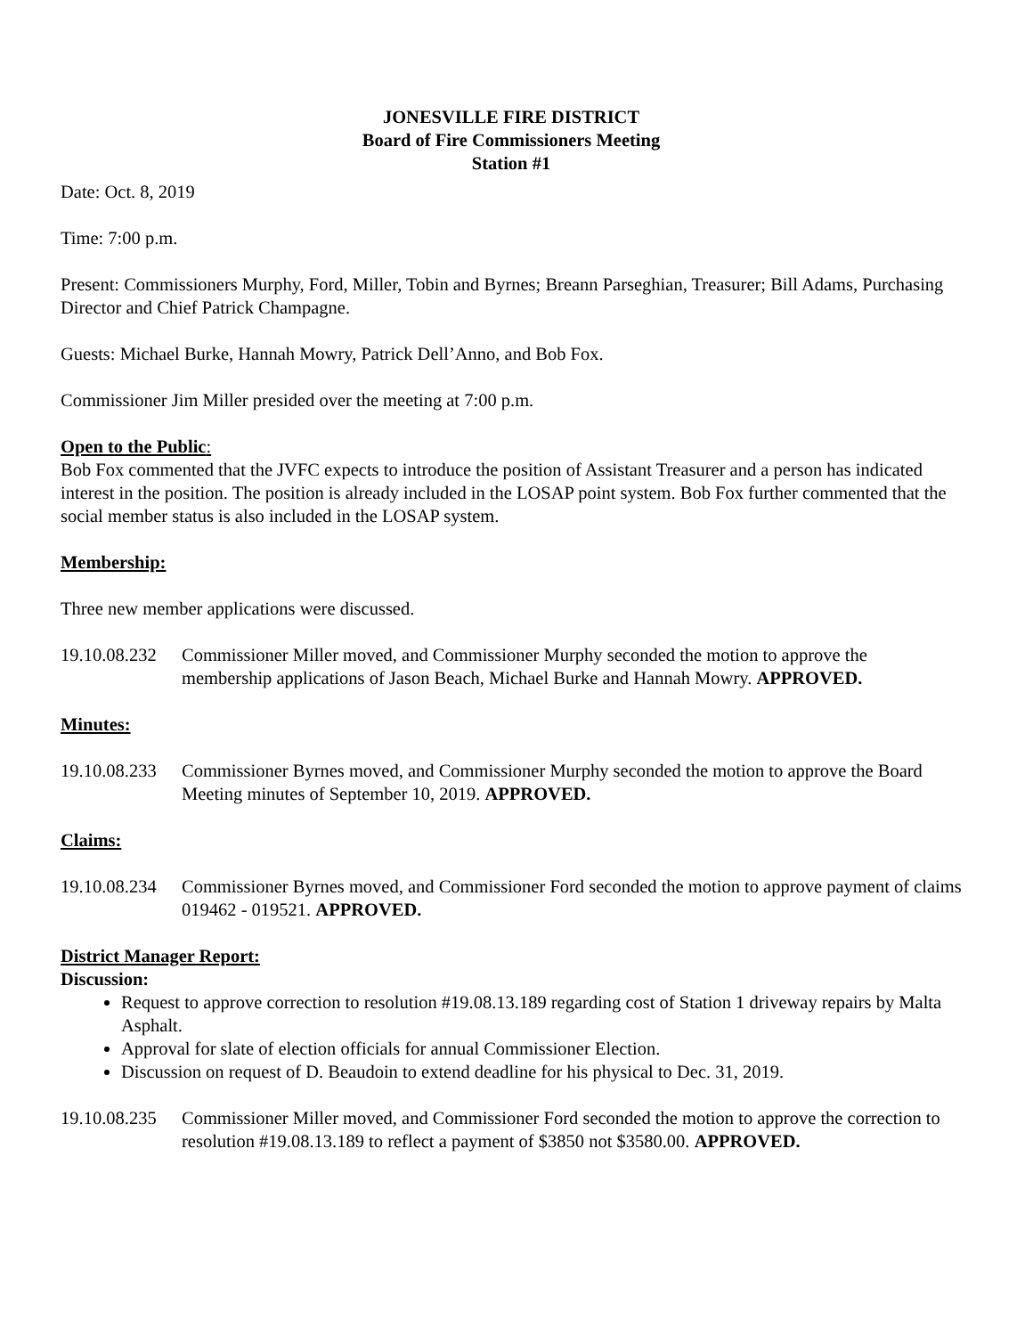JONESVILLE FIRE DISTRICT
Board of Fire Commissioners Meeting
Station #1
Date: Oct. 8, 2019
Time: 7:00 p.m.
Present: Commissioners Murphy, Ford, Miller, Tobin and Byrnes; Breann Parseghian, Treasurer; Bill Adams, Purchasing Director and Chief Patrick Champagne.
Guests: Michael Burke, Hannah Mowry, Patrick Dell’Anno, and Bob Fox.
Commissioner Jim Miller presided over the meeting at 7:00 p.m.
Open to the Public:
Bob Fox commented that the JVFC expects to introduce the position of Assistant Treasurer and a person has indicated interest in the position. The position is already included in the LOSAP point system. Bob Fox further commented that the social member status is also included in the LOSAP system.
Membership:
Three new member applications were discussed.
19.10.08.232 Commissioner Miller moved, and Commissioner Murphy seconded the motion to approve the membership applications of Jason Beach, Michael Burke and Hannah Mowry. APPROVED.
Minutes:
19.10.08.233 Commissioner Byrnes moved, and Commissioner Murphy seconded the motion to approve the Board Meeting minutes of September 10, 2019. APPROVED.
Claims:
19.10.08.234 Commissioner Byrnes moved, and Commissioner Ford seconded the motion to approve payment of claims 019462 - 019521. APPROVED.
District Manager Report:
Discussion:
Request to approve correction to resolution #19.08.13.189 regarding cost of Station 1 driveway repairs by Malta Asphalt.
Approval for slate of election officials for annual Commissioner Election.
Discussion on request of D. Beaudoin to extend deadline for his physical to Dec. 31, 2019.
19.10.08.235 Commissioner Miller moved, and Commissioner Ford seconded the motion to approve the correction to resolution #19.08.13.189 to reflect a payment of $3850 not $3580.00. APPROVED.